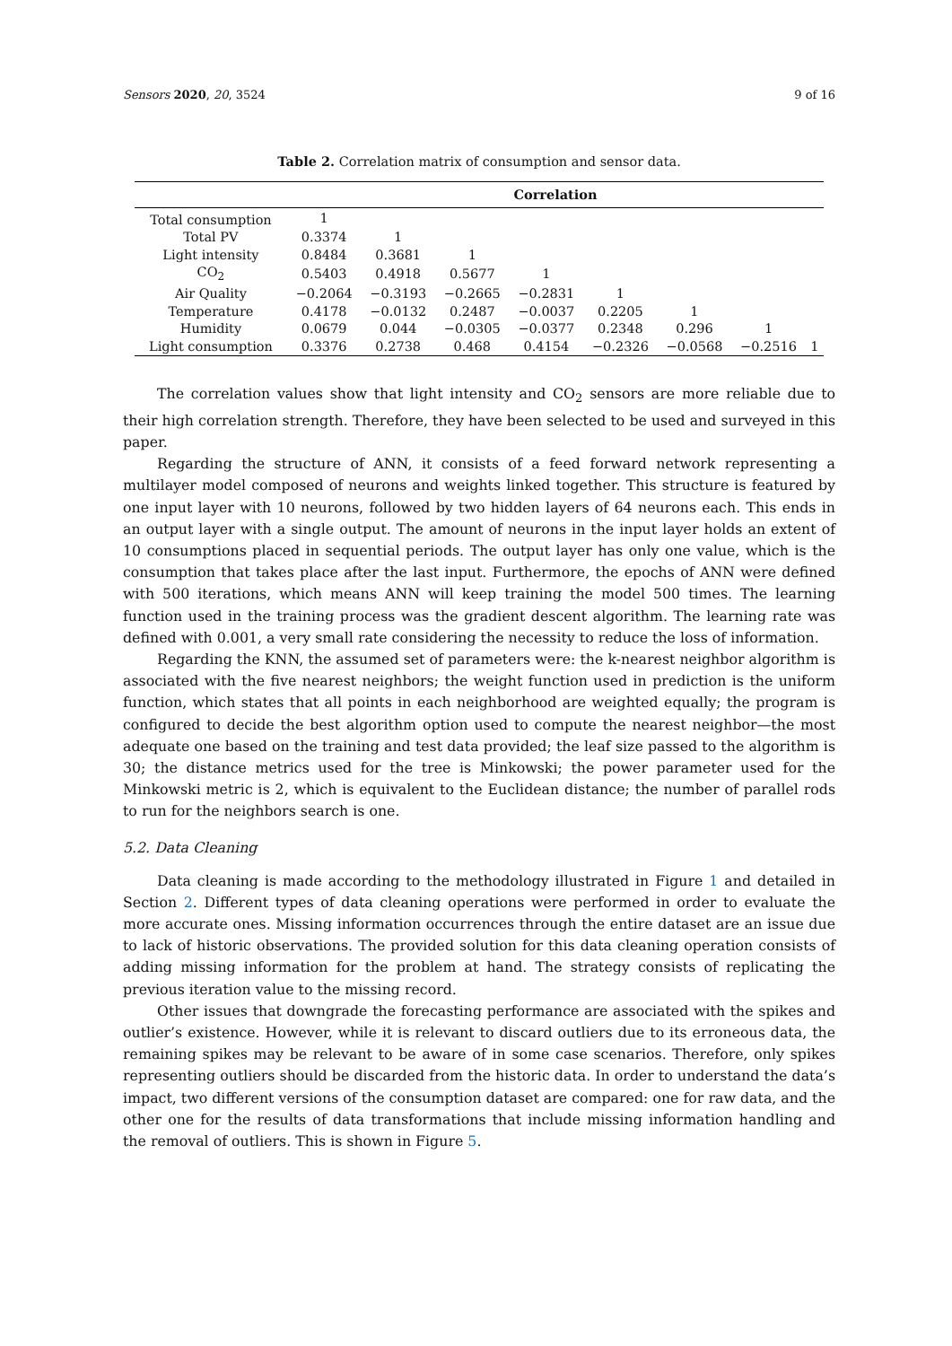Sensors 2020, 20, 3524 9 of 16
Table 2. Correlation matrix of consumption and sensor data.
| | Correlation | | | | | | | |
| --- | --- | --- | --- | --- | --- | --- | --- | --- |
| Total consumption | 1 | | | | | | | |
| Total PV | 0.3374 | 1 | | | | | | |
| Light intensity | 0.8484 | 0.3681 | 1 | | | | | |
| CO<sub>2</sub> | 0.5403 | 0.4918 | 0.5677 | 1 | | | | |
| Air Quality | −0.2064 | −0.3193 | −0.2665 | −0.2831 | 1 | | | |
| Temperature | 0.4178 | −0.0132 | 0.2487 | −0.0037 | 0.2205 | 1 | | |
| Humidity | 0.0679 | 0.044 | −0.0305 | −0.0377 | 0.2348 | 0.296 | 1 | |
| Light consumption | 0.3376 | 0.2738 | 0.468 | 0.4154 | −0.2326 | −0.0568 | −0.2516 | 1 |
The correlation values show that light intensity and CO<sub>2</sub> sensors are more reliable due to their high correlation strength. Therefore, they have been selected to be used and surveyed in this paper.
Regarding the structure of ANN, it consists of a feed forward network representing a multilayer model composed of neurons and weights linked together. This structure is featured by one input layer with 10 neurons, followed by two hidden layers of 64 neurons each. This ends in an output layer with a single output. The amount of neurons in the input layer holds an extent of 10 consumptions placed in sequential periods. The output layer has only one value, which is the consumption that takes place after the last input. Furthermore, the epochs of ANN were defined with 500 iterations, which means ANN will keep training the model 500 times. The learning function used in the training process was the gradient descent algorithm. The learning rate was defined with 0.001, a very small rate considering the necessity to reduce the loss of information.
Regarding the KNN, the assumed set of parameters were: the k-nearest neighbor algorithm is associated with the five nearest neighbors; the weight function used in prediction is the uniform function, which states that all points in each neighborhood are weighted equally; the program is configured to decide the best algorithm option used to compute the nearest neighbor—the most adequate one based on the training and test data provided; the leaf size passed to the algorithm is 30; the distance metrics used for the tree is Minkowski; the power parameter used for the Minkowski metric is 2, which is equivalent to the Euclidean distance; the number of parallel rods to run for the neighbors search is one.
5.2. Data Cleaning
Data cleaning is made according to the methodology illustrated in Figure 1 and detailed in Section 2. Different types of data cleaning operations were performed in order to evaluate the more accurate ones. Missing information occurrences through the entire dataset are an issue due to lack of historic observations. The provided solution for this data cleaning operation consists of adding missing information for the problem at hand. The strategy consists of replicating the previous iteration value to the missing record.
Other issues that downgrade the forecasting performance are associated with the spikes and outlier’s existence. However, while it is relevant to discard outliers due to its erroneous data, the remaining spikes may be relevant to be aware of in some case scenarios. Therefore, only spikes representing outliers should be discarded from the historic data. In order to understand the data’s impact, two different versions of the consumption dataset are compared: one for raw data, and the other one for the results of data transformations that include missing information handling and the removal of outliers. This is shown in Figure 5.